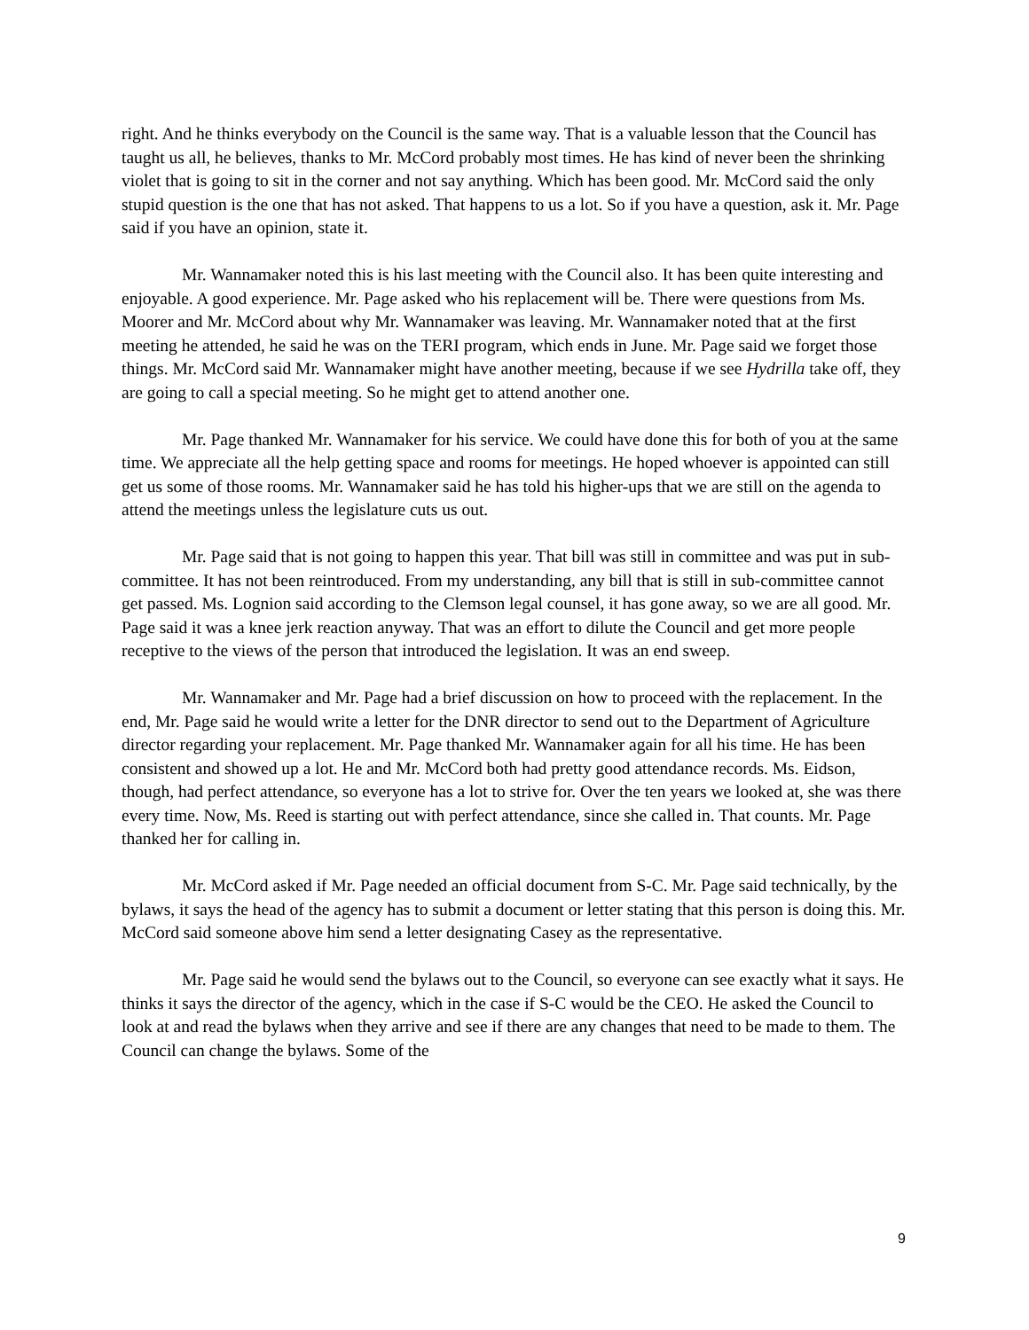right. And he thinks everybody on the Council is the same way. That is a valuable lesson that the Council has taught us all, he believes, thanks to Mr. McCord probably most times. He has kind of never been the shrinking violet that is going to sit in the corner and not say anything. Which has been good. Mr. McCord said the only stupid question is the one that has not asked. That happens to us a lot. So if you have a question, ask it. Mr. Page said if you have an opinion, state it.
Mr. Wannamaker noted this is his last meeting with the Council also. It has been quite interesting and enjoyable. A good experience. Mr. Page asked who his replacement will be. There were questions from Ms. Moorer and Mr. McCord about why Mr. Wannamaker was leaving. Mr. Wannamaker noted that at the first meeting he attended, he said he was on the TERI program, which ends in June. Mr. Page said we forget those things. Mr. McCord said Mr. Wannamaker might have another meeting, because if we see Hydrilla take off, they are going to call a special meeting. So he might get to attend another one.
Mr. Page thanked Mr. Wannamaker for his service. We could have done this for both of you at the same time. We appreciate all the help getting space and rooms for meetings. He hoped whoever is appointed can still get us some of those rooms. Mr. Wannamaker said he has told his higher-ups that we are still on the agenda to attend the meetings unless the legislature cuts us out.
Mr. Page said that is not going to happen this year. That bill was still in committee and was put in sub-committee. It has not been reintroduced. From my understanding, any bill that is still in sub-committee cannot get passed. Ms. Lognion said according to the Clemson legal counsel, it has gone away, so we are all good. Mr. Page said it was a knee jerk reaction anyway. That was an effort to dilute the Council and get more people receptive to the views of the person that introduced the legislation. It was an end sweep.
Mr. Wannamaker and Mr. Page had a brief discussion on how to proceed with the replacement. In the end, Mr. Page said he would write a letter for the DNR director to send out to the Department of Agriculture director regarding your replacement. Mr. Page thanked Mr. Wannamaker again for all his time. He has been consistent and showed up a lot. He and Mr. McCord both had pretty good attendance records. Ms. Eidson, though, had perfect attendance, so everyone has a lot to strive for. Over the ten years we looked at, she was there every time. Now, Ms. Reed is starting out with perfect attendance, since she called in. That counts. Mr. Page thanked her for calling in.
Mr. McCord asked if Mr. Page needed an official document from S-C. Mr. Page said technically, by the bylaws, it says the head of the agency has to submit a document or letter stating that this person is doing this. Mr. McCord said someone above him send a letter designating Casey as the representative.
Mr. Page said he would send the bylaws out to the Council, so everyone can see exactly what it says. He thinks it says the director of the agency, which in the case if S-C would be the CEO. He asked the Council to look at and read the bylaws when they arrive and see if there are any changes that need to be made to them. The Council can change the bylaws. Some of the
9